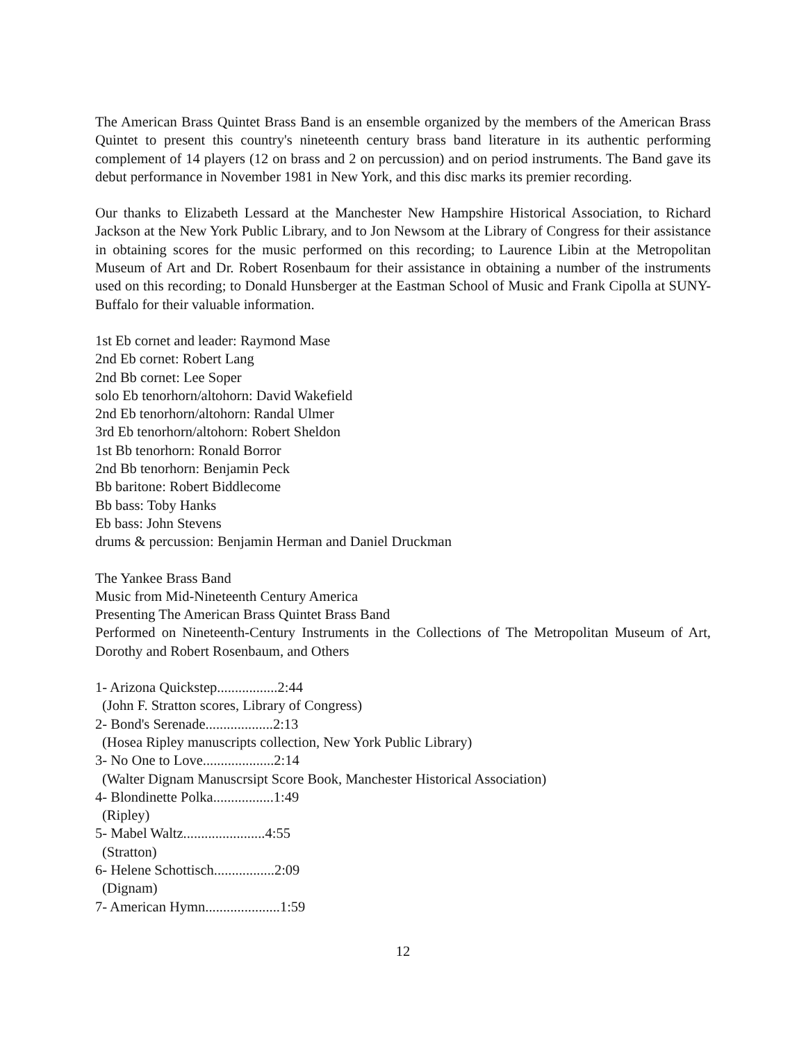The American Brass Quintet Brass Band is an ensemble organized by the members of the American Brass Quintet to present this country's nineteenth century brass band literature in its authentic performing complement of 14 players (12 on brass and 2 on percussion) and on period instruments. The Band gave its debut performance in November 1981 in New York, and this disc marks its premier recording.
Our thanks to Elizabeth Lessard at the Manchester New Hampshire Historical Association, to Richard Jackson at the New York Public Library, and to Jon Newsom at the Library of Congress for their assistance in obtaining scores for the music performed on this recording; to Laurence Libin at the Metropolitan Museum of Art and Dr. Robert Rosenbaum for their assistance in obtaining a number of the instruments used on this recording; to Donald Hunsberger at the Eastman School of Music and Frank Cipolla at SUNY-Buffalo for their valuable information.
1st Eb cornet and leader: Raymond Mase
2nd Eb cornet: Robert Lang
2nd Bb cornet: Lee Soper
solo Eb tenorhorn/altohorn: David Wakefield
2nd Eb tenorhorn/altohorn: Randal Ulmer
3rd Eb tenorhorn/altohorn: Robert Sheldon
1st Bb tenorhorn: Ronald Borror
2nd Bb tenorhorn: Benjamin Peck
Bb baritone: Robert Biddlecome
Bb bass: Toby Hanks
Eb bass: John Stevens
drums & percussion: Benjamin Herman and Daniel Druckman
The Yankee Brass Band
Music from Mid-Nineteenth Century America
Presenting The American Brass Quintet Brass Band
Performed on Nineteenth-Century Instruments in the Collections of The Metropolitan Museum of Art, Dorothy and Robert Rosenbaum, and Others
1- Arizona Quickstep.................2:44
(John F. Stratton scores, Library of Congress)
2- Bond's Serenade...................2:13
(Hosea Ripley manuscripts collection, New York Public Library)
3- No One to Love....................2:14
(Walter Dignam Manuscrsipt Score Book, Manchester Historical Association)
4- Blondinette Polka.................1:49
(Ripley)
5- Mabel Waltz.......................4:55
(Stratton)
6- Helene Schottisch.................2:09
(Dignam)
7- American Hymn.....................1:59
12